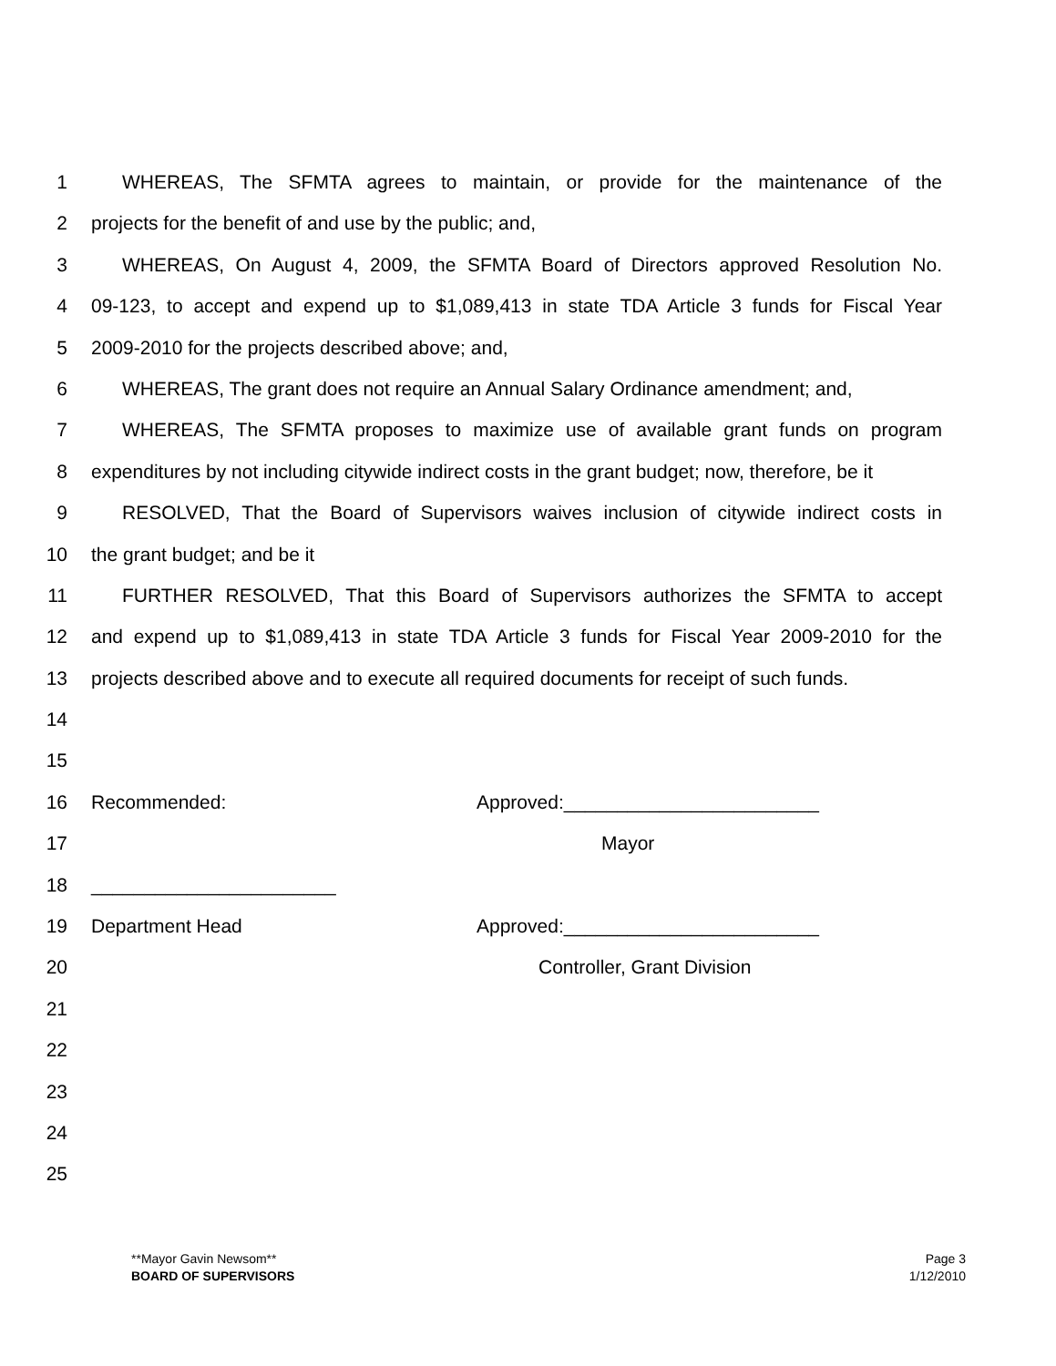1 WHEREAS, The SFMTA agrees to maintain, or provide for the maintenance of the
2 projects for the benefit of and use by the public; and,
3 WHEREAS, On August 4, 2009, the SFMTA Board of Directors approved Resolution No.
4 09-123, to accept and expend up to $1,089,413 in state TDA Article 3 funds for Fiscal Year
5 2009-2010 for the projects described above; and,
6 WHEREAS, The grant does not require an Annual Salary Ordinance amendment; and,
7 WHEREAS, The SFMTA proposes to maximize use of available grant funds on program
8 expenditures by not including citywide indirect costs in the grant budget; now, therefore, be it
9 RESOLVED, That the Board of Supervisors waives inclusion of citywide indirect costs in
10 the grant budget; and be it
11 FURTHER RESOLVED, That this Board of Supervisors authorizes the SFMTA to accept
12 and expend up to $1,089,413 in state TDA Article 3 funds for Fiscal Year 2009-2010 for the
13 projects described above and to execute all required documents for receipt of such funds.
14
15
16 Recommended: Approved:________________________
17 Mayor
18 _______________________
19 Department Head Approved:________________________
20 Controller, Grant Division
21
22
23
24
25
**Mayor Gavin Newsom**
BOARD OF SUPERVISORS
Page 3
1/12/2010